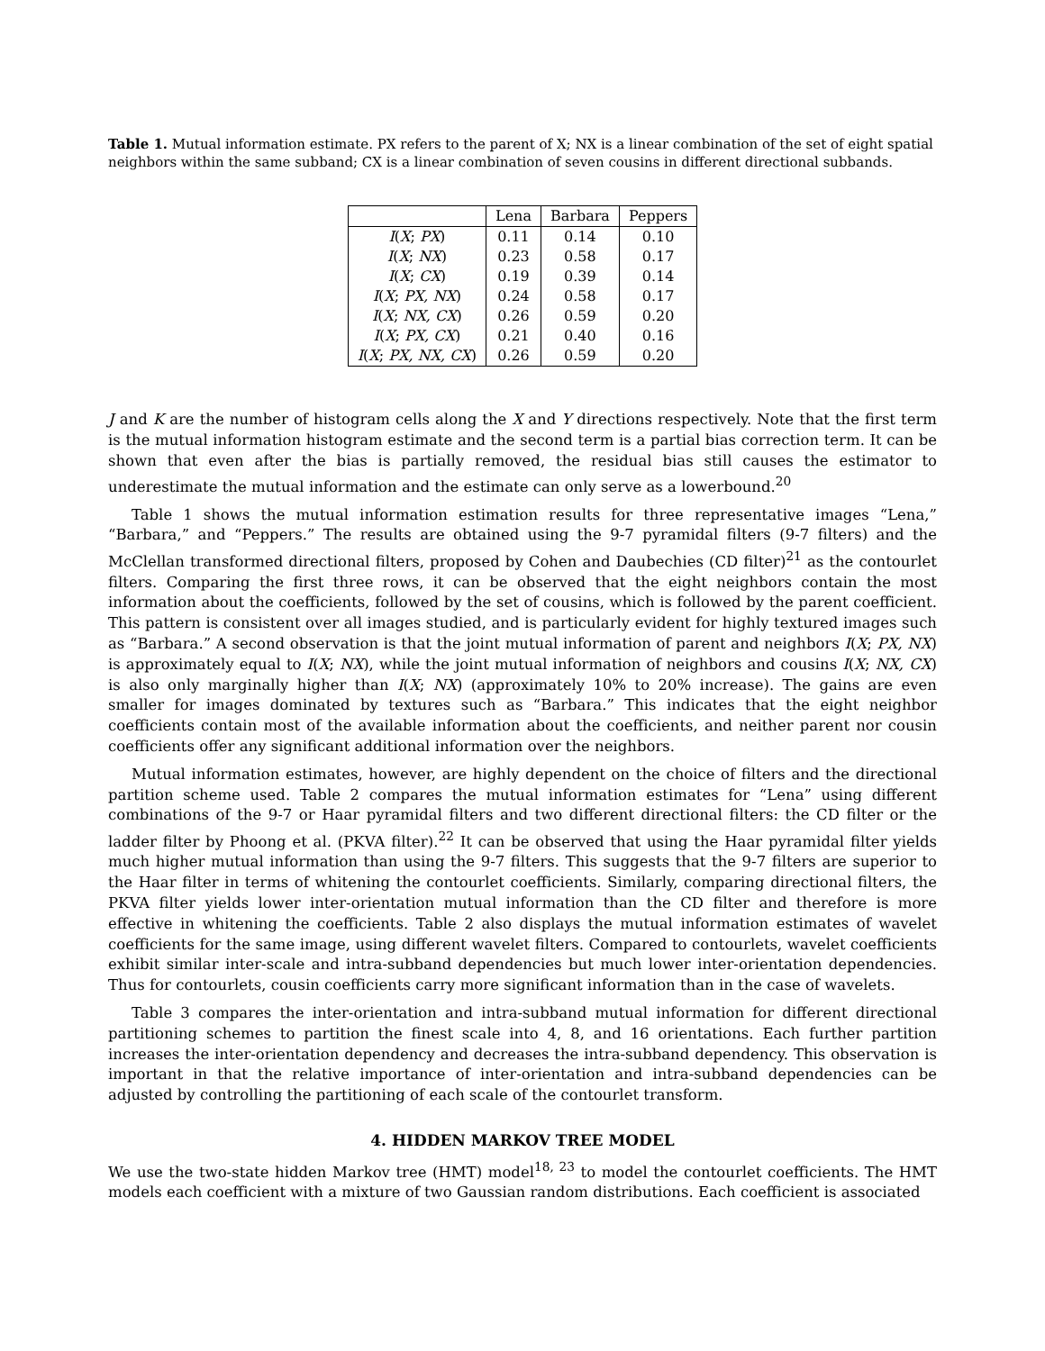Table 1. Mutual information estimate. PX refers to the parent of X; NX is a linear combination of the set of eight spatial neighbors within the same subband; CX is a linear combination of seven cousins in different directional subbands.
| | Lena | Barbara | Peppers |
| --- | --- | --- | --- |
| I ( X ; PX ) | 0.11 | 0.14 | 0.10 |
| I ( X ; NX ) | 0.23 | 0.58 | 0.17 |
| I ( X ; CX ) | 0.19 | 0.39 | 0.14 |
| I ( X ; PX, NX ) | 0.24 | 0.58 | 0.17 |
| I ( X ; NX, CX ) | 0.26 | 0.59 | 0.20 |
| I ( X ; PX, CX ) | 0.21 | 0.40 | 0.16 |
| I ( X ; PX, NX, CX ) | 0.26 | 0.59 | 0.20 |
J and K are the number of histogram cells along the X and Y directions respectively. Note that the first term is the mutual information histogram estimate and the second term is a partial bias correction term. It can be shown that even after the bias is partially removed, the residual bias still causes the estimator to underestimate the mutual information and the estimate can only serve as a lowerbound.<sup>20</sup>
Table 1 shows the mutual information estimation results for three representative images “Lena,” “Barbara,” and “Peppers.” The results are obtained using the 9-7 pyramidal filters (9-7 filters) and the McClellan transformed directional filters, proposed by Cohen and Daubechies (CD filter)<sup>21</sup> as the contourlet filters. Comparing the first three rows, it can be observed that the eight neighbors contain the most information about the coefficients, followed by the set of cousins, which is followed by the parent coefficient. This pattern is consistent over all images studied, and is particularly evident for highly textured images such as “Barbara.” A second observation is that the joint mutual information of parent and neighbors I(X; PX, NX) is approximately equal to I(X; NX), while the joint mutual information of neighbors and cousins I(X; NX, CX) is also only marginally higher than I(X; NX) (approximately 10% to 20% increase). The gains are even smaller for images dominated by textures such as “Barbara.” This indicates that the eight neighbor coefficients contain most of the available information about the coefficients, and neither parent nor cousin coefficients offer any significant additional information over the neighbors.
Mutual information estimates, however, are highly dependent on the choice of filters and the directional partition scheme used. Table 2 compares the mutual information estimates for “Lena” using different combinations of the 9-7 or Haar pyramidal filters and two different directional filters: the CD filter or the ladder filter by Phoong et al. (PKVA filter).<sup>22</sup> It can be observed that using the Haar pyramidal filter yields much higher mutual information than using the 9-7 filters. This suggests that the 9-7 filters are superior to the Haar filter in terms of whitening the contourlet coefficients. Similarly, comparing directional filters, the PKVA filter yields lower inter-orientation mutual information than the CD filter and therefore is more effective in whitening the coefficients. Table 2 also displays the mutual information estimates of wavelet coefficients for the same image, using different wavelet filters. Compared to contourlets, wavelet coefficients exhibit similar inter-scale and intra-subband dependencies but much lower inter-orientation dependencies. Thus for contourlets, cousin coefficients carry more significant information than in the case of wavelets.
Table 3 compares the inter-orientation and intra-subband mutual information for different directional partitioning schemes to partition the finest scale into 4, 8, and 16 orientations. Each further partition increases the inter-orientation dependency and decreases the intra-subband dependency. This observation is important in that the relative importance of inter-orientation and intra-subband dependencies can be adjusted by controlling the partitioning of each scale of the contourlet transform.
4. HIDDEN MARKOV TREE MODEL
We use the two-state hidden Markov tree (HMT) model<sup>18, 23</sup> to model the contourlet coefficients. The HMT models each coefficient with a mixture of two Gaussian random distributions. Each coefficient is associated